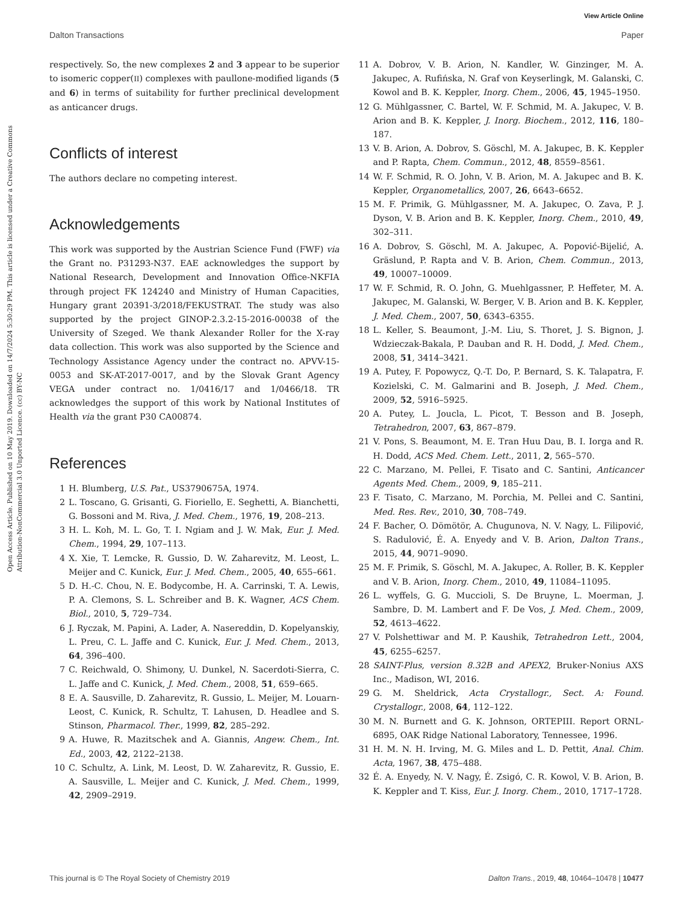View Article Online
Dalton Transactions Paper
Open Access Article. Published on 10 May 2019. Downloaded on 14/7/2024 5:30:29 PM. This article is licensed under a Creative Commons Attribution-NonCommercial 3.0 Unported Licence. (cc) BY-NC
respectively. So, the new complexes 2 and 3 appear to be superior to isomeric copper(II) complexes with paullone-modified ligands (5 and 6) in terms of suitability for further preclinical development as anticancer drugs.
Conflicts of interest
The authors declare no competing interest.
Acknowledgements
This work was supported by the Austrian Science Fund (FWF) via the Grant no. P31293-N37. EAE acknowledges the support by National Research, Development and Innovation Office-NKFIA through project FK 124240 and Ministry of Human Capacities, Hungary grant 20391-3/2018/FEKUSTRAT. The study was also supported by the project GINOP-2.3.2-15-2016-00038 of the University of Szeged. We thank Alexander Roller for the X-ray data collection. This work was also supported by the Science and Technology Assistance Agency under the contract no. APVV-15-0053 and SK-AT-2017-0017, and by the Slovak Grant Agency VEGA under contract no. 1/0416/17 and 1/0466/18. TR acknowledges the support of this work by National Institutes of Health via the grant P30 CA00874.
References
1 H. Blumberg, U.S. Pat., US3790675A, 1974.
2 L. Toscano, G. Grisanti, G. Fioriello, E. Seghetti, A. Bianchetti, G. Bossoni and M. Riva, J. Med. Chem., 1976, 19, 208–213.
3 H. L. Koh, M. L. Go, T. I. Ngiam and J. W. Mak, Eur. J. Med. Chem., 1994, 29, 107–113.
4 X. Xie, T. Lemcke, R. Gussio, D. W. Zaharevitz, M. Leost, L. Meijer and C. Kunick, Eur. J. Med. Chem., 2005, 40, 655–661.
5 D. H.-C. Chou, N. E. Bodycombe, H. A. Carrinski, T. A. Lewis, P. A. Clemons, S. L. Schreiber and B. K. Wagner, ACS Chem. Biol., 2010, 5, 729–734.
6 J. Ryczak, M. Papini, A. Lader, A. Nasereddin, D. Kopelyanskiy, L. Preu, C. L. Jaffe and C. Kunick, Eur. J. Med. Chem., 2013, 64, 396–400.
7 C. Reichwald, O. Shimony, U. Dunkel, N. Sacerdoti-Sierra, C. L. Jaffe and C. Kunick, J. Med. Chem., 2008, 51, 659–665.
8 E. A. Sausville, D. Zaharevitz, R. Gussio, L. Meijer, M. Louarn-Leost, C. Kunick, R. Schultz, T. Lahusen, D. Headlee and S. Stinson, Pharmacol. Ther., 1999, 82, 285–292.
9 A. Huwe, R. Mazitschek and A. Giannis, Angew. Chem., Int. Ed., 2003, 42, 2122–2138.
10 C. Schultz, A. Link, M. Leost, D. W. Zaharevitz, R. Gussio, E. A. Sausville, L. Meijer and C. Kunick, J. Med. Chem., 1999, 42, 2909–2919.
11 A. Dobrov, V. B. Arion, N. Kandler, W. Ginzinger, M. A. Jakupec, A. Rufińska, N. Graf von Keyserlingk, M. Galanski, C. Kowol and B. K. Keppler, Inorg. Chem., 2006, 45, 1945–1950.
12 G. Mühlgassner, C. Bartel, W. F. Schmid, M. A. Jakupec, V. B. Arion and B. K. Keppler, J. Inorg. Biochem., 2012, 116, 180–187.
13 V. B. Arion, A. Dobrov, S. Göschl, M. A. Jakupec, B. K. Keppler and P. Rapta, Chem. Commun., 2012, 48, 8559–8561.
14 W. F. Schmid, R. O. John, V. B. Arion, M. A. Jakupec and B. K. Keppler, Organometallics, 2007, 26, 6643–6652.
15 M. F. Primik, G. Mühlgassner, M. A. Jakupec, O. Zava, P. J. Dyson, V. B. Arion and B. K. Keppler, Inorg. Chem., 2010, 49, 302–311.
16 A. Dobrov, S. Göschl, M. A. Jakupec, A. Popović-Bijelić, A. Gräslund, P. Rapta and V. B. Arion, Chem. Commun., 2013, 49, 10007–10009.
17 W. F. Schmid, R. O. John, G. Muehlgassner, P. Heffeter, M. A. Jakupec, M. Galanski, W. Berger, V. B. Arion and B. K. Keppler, J. Med. Chem., 2007, 50, 6343–6355.
18 L. Keller, S. Beaumont, J.-M. Liu, S. Thoret, J. S. Bignon, J. Wdzieczak-Bakala, P. Dauban and R. H. Dodd, J. Med. Chem., 2008, 51, 3414–3421.
19 A. Putey, F. Popowycz, Q.-T. Do, P. Bernard, S. K. Talapatra, F. Kozielski, C. M. Galmarini and B. Joseph, J. Med. Chem., 2009, 52, 5916–5925.
20 A. Putey, L. Joucla, L. Picot, T. Besson and B. Joseph, Tetrahedron, 2007, 63, 867–879.
21 V. Pons, S. Beaumont, M. E. Tran Huu Dau, B. I. Iorga and R. H. Dodd, ACS Med. Chem. Lett., 2011, 2, 565–570.
22 C. Marzano, M. Pellei, F. Tisato and C. Santini, Anticancer Agents Med. Chem., 2009, 9, 185–211.
23 F. Tisato, C. Marzano, M. Porchia, M. Pellei and C. Santini, Med. Res. Rev., 2010, 30, 708–749.
24 F. Bacher, O. Dömötör, A. Chugunova, N. V. Nagy, L. Filipović, S. Radulović, É. A. Enyedy and V. B. Arion, Dalton Trans., 2015, 44, 9071–9090.
25 M. F. Primik, S. Göschl, M. A. Jakupec, A. Roller, B. K. Keppler and V. B. Arion, Inorg. Chem., 2010, 49, 11084–11095.
26 L. wyffels, G. G. Muccioli, S. De Bruyne, L. Moerman, J. Sambre, D. M. Lambert and F. De Vos, J. Med. Chem., 2009, 52, 4613–4622.
27 V. Polshettiwar and M. P. Kaushik, Tetrahedron Lett., 2004, 45, 6255–6257.
28 SAINT-Plus, version 8.32B and APEX2, Bruker-Nonius AXS Inc., Madison, WI, 2016.
29 G. M. Sheldrick, Acta Crystallogr., Sect. A: Found. Crystallogr., 2008, 64, 112–122.
30 M. N. Burnett and G. K. Johnson, ORTEPIII. Report ORNL-6895, OAK Ridge National Laboratory, Tennessee, 1996.
31 H. M. N. H. Irving, M. G. Miles and L. D. Pettit, Anal. Chim. Acta, 1967, 38, 475–488.
32 É. A. Enyedy, N. V. Nagy, É. Zsigó, C. R. Kowol, V. B. Arion, B. K. Keppler and T. Kiss, Eur. J. Inorg. Chem., 2010, 1717–1728.
This journal is © The Royal Society of Chemistry 2019 Dalton Trans., 2019, 48, 10464–10478 | 10477